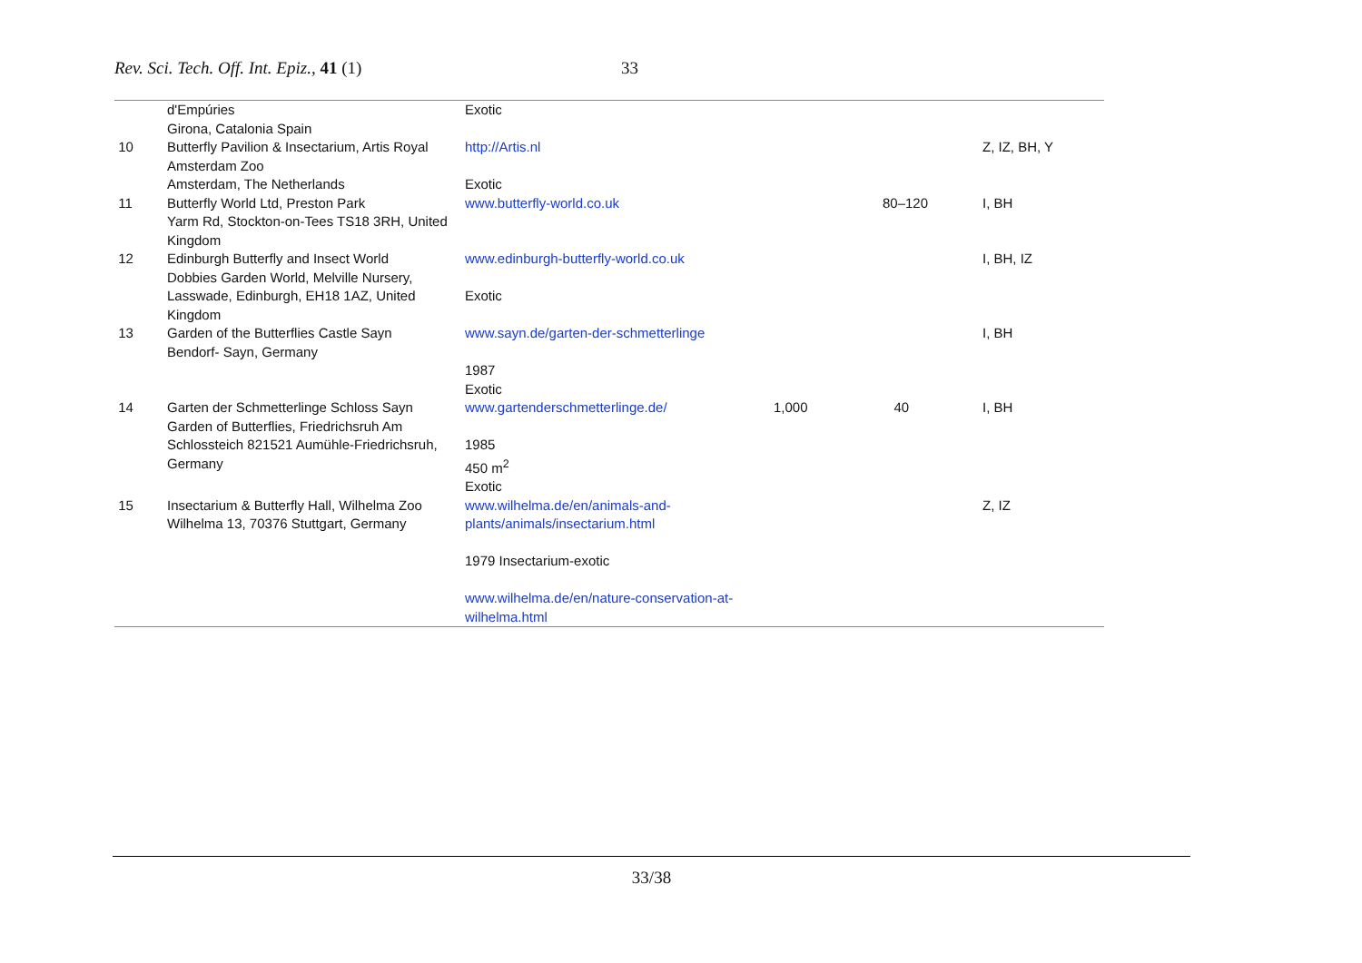Rev. Sci. Tech. Off. Int. Epiz., 41 (1) 33
| | d'Empúries Girona, Catalonia Spain | Exotic | | | |
| 10 | Butterfly Pavilion & Insectarium, Artis Royal Amsterdam Zoo Amsterdam, The Netherlands | http://Artis.nl Exotic | | | Z, IZ, BH, Y |
| 11 | Butterfly World Ltd, Preston Park Yarm Rd, Stockton-on-Tees TS18 3RH, United Kingdom | www.butterfly-world.co.uk | | 80–120 | I, BH |
| 12 | Edinburgh Butterfly and Insect World Dobbies Garden World, Melville Nursery, Lasswade, Edinburgh, EH18 1AZ, United Kingdom | www.edinburgh-butterfly-world.co.uk Exotic | | | I, BH, IZ |
| 13 | Garden of the Butterflies Castle Sayn Bendorf- Sayn, Germany | www.sayn.de/garten-der-schmetterlinge 1987 Exotic | | | I, BH |
| 14 | Garten der Schmetterlinge Schloss Sayn Garden of Butterflies, Friedrichsruh Am Schlossteich 821521 Aumühle-Friedrichsruh, Germany | www.gartenderschmetterlinge.de/ 1985 450 m<sup>2</sup> Exotic | 1,000 | 40 | I, BH |
| 15 | Insectarium & Butterfly Hall, Wilhelma Zoo Wilhelma 13, 70376 Stuttgart, Germany | www.wilhelma.de/en/animals-and-plants/animals/insectarium.html 1979 Insectarium-exotic www.wilhelma.de/en/nature-conservation-at-wilhelma.html | | | Z, IZ |
33/38